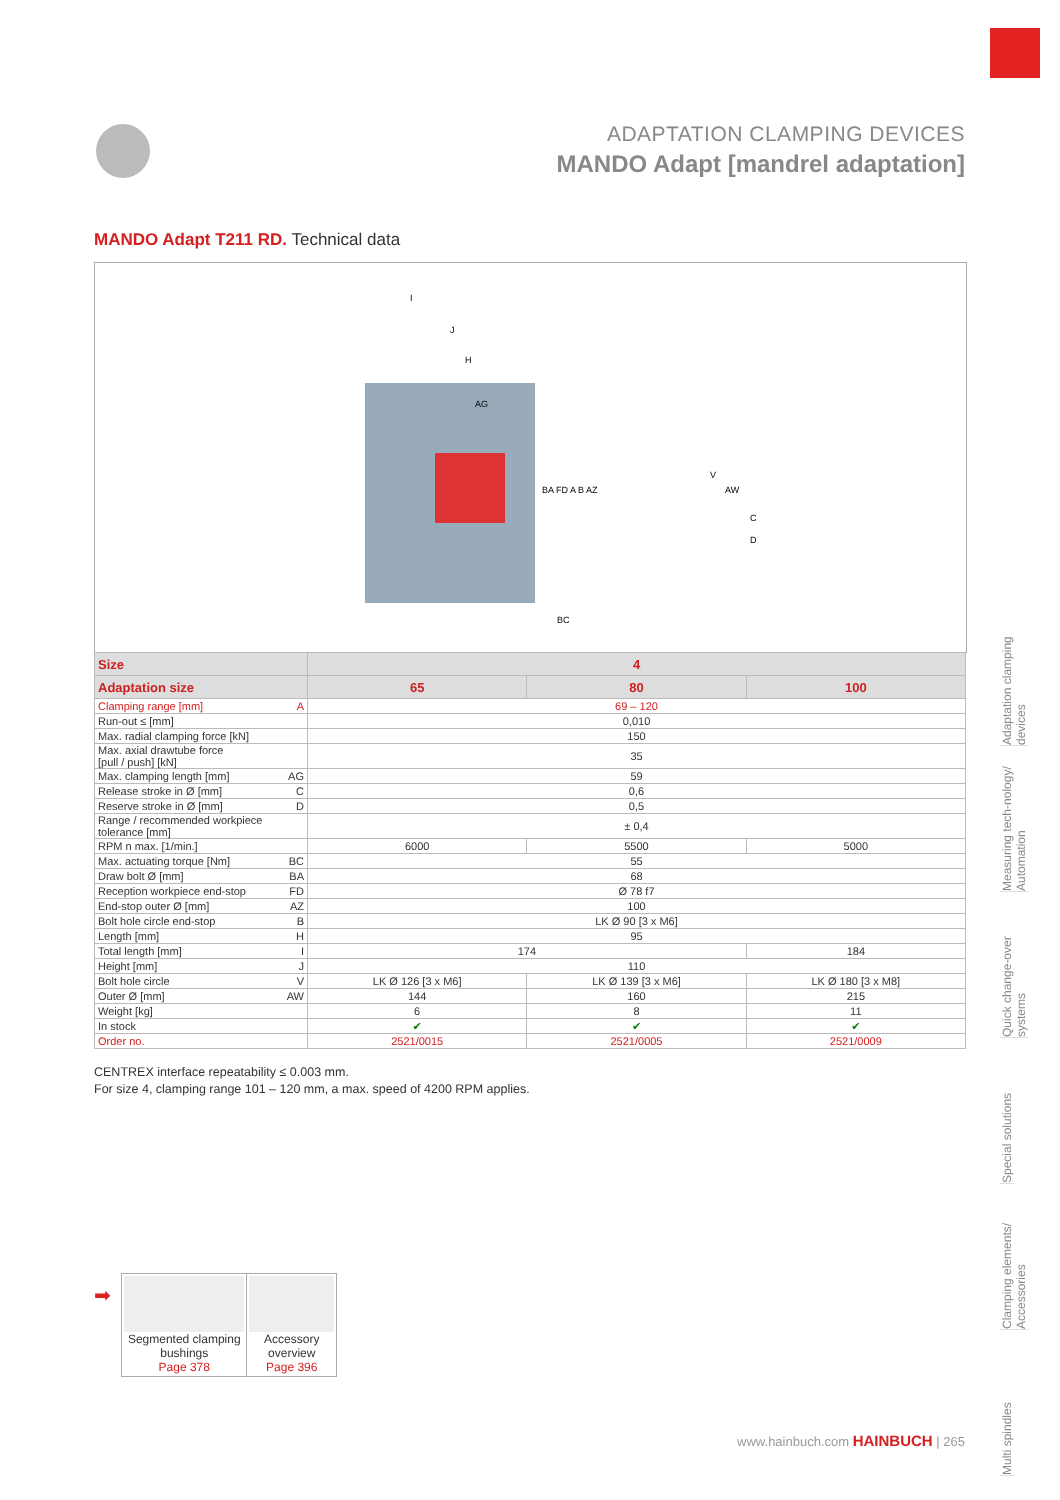ADAPTATION CLAMPING DEVICES
MANDO Adapt [mandrel adaptation]
MANDO Adapt T211 RD. Technical data
I
J
H
AG
BA FD A B AZ
V
AW
C
D
BC
| Size | | 4 | | |
| Adaptation size | | 65 | 80 | 100 |
| Clamping range [mm] | A | 69 – 120 | | |
| Run-out ≤ [mm] | | 0,010 | | |
| Max. radial clamping force [kN] | | 150 | | |
| Max. axial drawtube force [pull / push] [kN] | | 35 | | |
| Max. clamping length [mm] | AG | 59 | | |
| Release stroke in Ø [mm] | C | 0,6 | | |
| Reserve stroke in Ø [mm] | D | 0,5 | | |
| Range / recommended workpiece tolerance [mm] | | ± 0,4 | | |
| RPM n max. [1/min.] | | 6000 | 5500 | 5000 |
| Max. actuating torque [Nm] | BC | 55 | | |
| Draw bolt Ø [mm] | BA | 68 | | |
| Reception workpiece end-stop | FD | Ø 78 f7 | | |
| End-stop outer Ø [mm] | AZ | 100 | | |
| Bolt hole circle end-stop | B | LK Ø 90 [3 x M6] | | |
| Length [mm] | H | 95 | | |
| Total length [mm] | I | 174 | | 184 |
| Height [mm] | J | 110 | | |
| Bolt hole circle | V | LK Ø 126 [3 x M6] | LK Ø 139 [3 x M6] | LK Ø 180 [3 x M8] |
| Outer Ø [mm] | AW | 144 | 160 | 215 |
| Weight [kg] | | 6 | 8 | 11 |
| In stock | | ✔ | ✔ | ✔ |
| Order no. | | 2521/0015 | 2521/0005 | 2521/0009 |
CENTREX interface repeatability ≤ 0.003 mm.
For size 4, clamping range 101 – 120 mm, a max. speed of 4200 RPM applies.
➡
| Segmented clamping bushings Page 378 | Accessory overview Page 396 |
www.hainbuch.com HAINBUCH | 265
Adaptation clamping devices
Measuring tech-nology/ Automation
Quick change-over systems
Special solutions
Clamping elements/ Accessories
Multi spindles